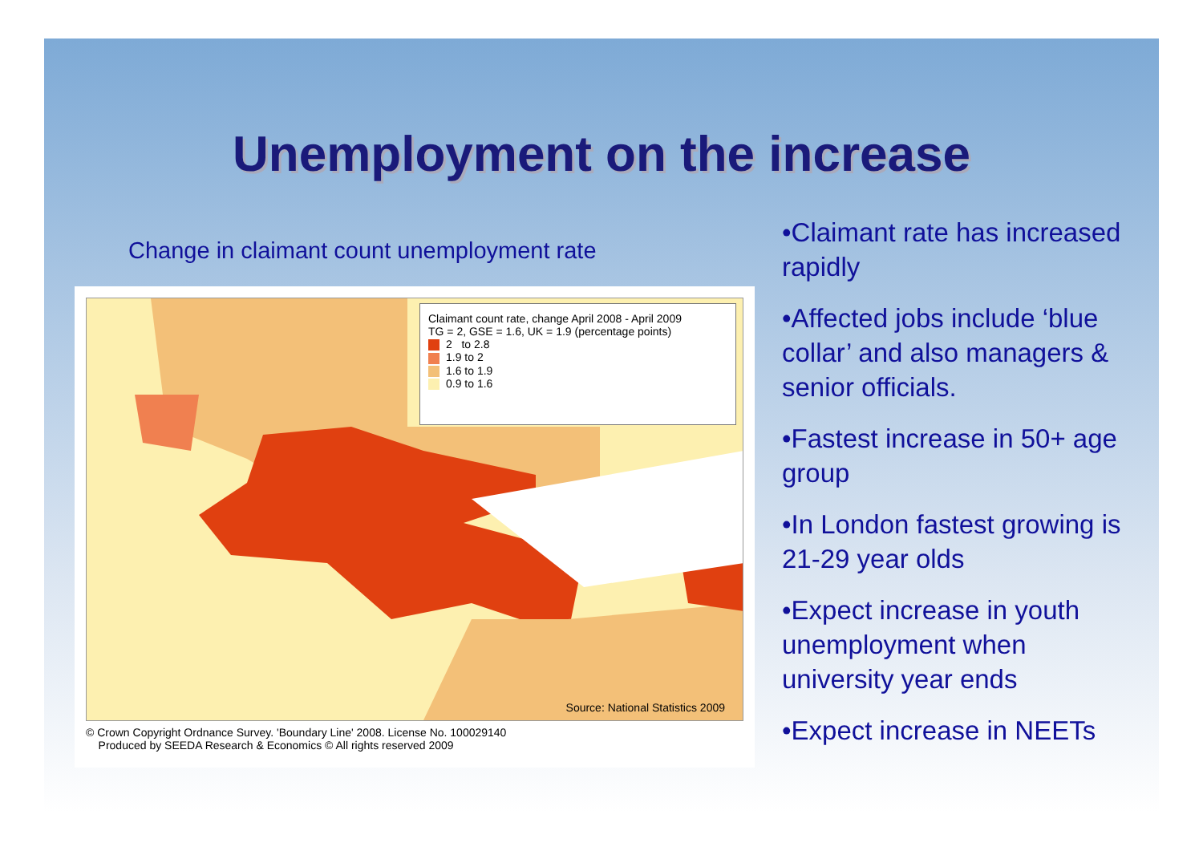Unemployment on the increase
Change in claimant count unemployment rate
Claimant count rate, change April 2008 - April 2009
TG = 2, GSE = 1.6, UK = 1.9 (percentage points)
2 to 2.8
1.9 to 2
1.6 to 1.9
0.9 to 1.6
Source: National Statistics 2009
© Crown Copyright Ordnance Survey. 'Boundary Line' 2008. License No. 100029140
Produced by SEEDA Research & Economics © All rights reserved 2009
•Claimant rate has increased rapidly
•Affected jobs include ‘blue collar’ and also managers & senior officials.
•Fastest increase in 50+ age group
•In London fastest growing is 21-29 year olds
•Expect increase in youth unemployment when university year ends
•Expect increase in NEETs